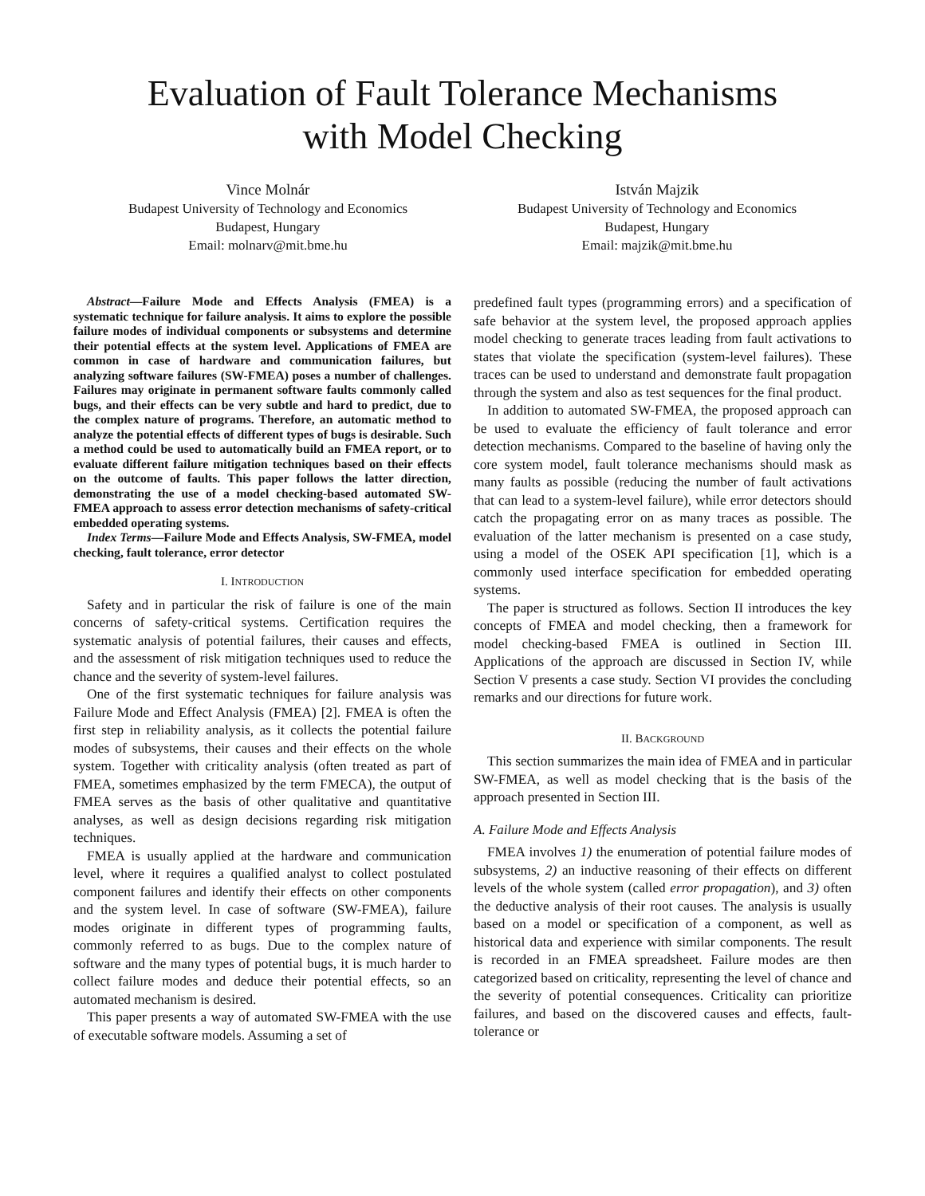Evaluation of Fault Tolerance Mechanisms
with Model Checking
Vince Molnár
Budapest University of Technology and Economics
Budapest, Hungary
Email: molnarv@mit.bme.hu
István Majzik
Budapest University of Technology and Economics
Budapest, Hungary
Email: majzik@mit.bme.hu
Abstract—Failure Mode and Effects Analysis (FMEA) is a systematic technique for failure analysis. It aims to explore the possible failure modes of individual components or subsystems and determine their potential effects at the system level. Applications of FMEA are common in case of hardware and communication failures, but analyzing software failures (SW-FMEA) poses a number of challenges. Failures may originate in permanent software faults commonly called bugs, and their effects can be very subtle and hard to predict, due to the complex nature of programs. Therefore, an automatic method to analyze the potential effects of different types of bugs is desirable. Such a method could be used to automatically build an FMEA report, or to evaluate different failure mitigation techniques based on their effects on the outcome of faults. This paper follows the latter direction, demonstrating the use of a model checking-based automated SW-FMEA approach to assess error detection mechanisms of safety-critical embedded operating systems.
Index Terms—Failure Mode and Effects Analysis, SW-FMEA, model checking, fault tolerance, error detector
I. INTRODUCTION
Safety and in particular the risk of failure is one of the main concerns of safety-critical systems. Certification requires the systematic analysis of potential failures, their causes and effects, and the assessment of risk mitigation techniques used to reduce the chance and the severity of system-level failures.
One of the first systematic techniques for failure analysis was Failure Mode and Effect Analysis (FMEA) [2]. FMEA is often the first step in reliability analysis, as it collects the potential failure modes of subsystems, their causes and their effects on the whole system. Together with criticality analysis (often treated as part of FMEA, sometimes emphasized by the term FMECA), the output of FMEA serves as the basis of other qualitative and quantitative analyses, as well as design decisions regarding risk mitigation techniques.
FMEA is usually applied at the hardware and communication level, where it requires a qualified analyst to collect postulated component failures and identify their effects on other components and the system level. In case of software (SW-FMEA), failure modes originate in different types of programming faults, commonly referred to as bugs. Due to the complex nature of software and the many types of potential bugs, it is much harder to collect failure modes and deduce their potential effects, so an automated mechanism is desired.
This paper presents a way of automated SW-FMEA with the use of executable software models. Assuming a set of
predefined fault types (programming errors) and a specification of safe behavior at the system level, the proposed approach applies model checking to generate traces leading from fault activations to states that violate the specification (system-level failures). These traces can be used to understand and demonstrate fault propagation through the system and also as test sequences for the final product.
In addition to automated SW-FMEA, the proposed approach can be used to evaluate the efficiency of fault tolerance and error detection mechanisms. Compared to the baseline of having only the core system model, fault tolerance mechanisms should mask as many faults as possible (reducing the number of fault activations that can lead to a system-level failure), while error detectors should catch the propagating error on as many traces as possible. The evaluation of the latter mechanism is presented on a case study, using a model of the OSEK API specification [1], which is a commonly used interface specification for embedded operating systems.
The paper is structured as follows. Section II introduces the key concepts of FMEA and model checking, then a framework for model checking-based FMEA is outlined in Section III. Applications of the approach are discussed in Section IV, while Section V presents a case study. Section VI provides the concluding remarks and our directions for future work.
II. BACKGROUND
This section summarizes the main idea of FMEA and in particular SW-FMEA, as well as model checking that is the basis of the approach presented in Section III.
A. Failure Mode and Effects Analysis
FMEA involves 1) the enumeration of potential failure modes of subsystems, 2) an inductive reasoning of their effects on different levels of the whole system (called error propagation), and 3) often the deductive analysis of their root causes. The analysis is usually based on a model or specification of a component, as well as historical data and experience with similar components. The result is recorded in an FMEA spreadsheet. Failure modes are then categorized based on criticality, representing the level of chance and the severity of potential consequences. Criticality can prioritize failures, and based on the discovered causes and effects, fault-tolerance or